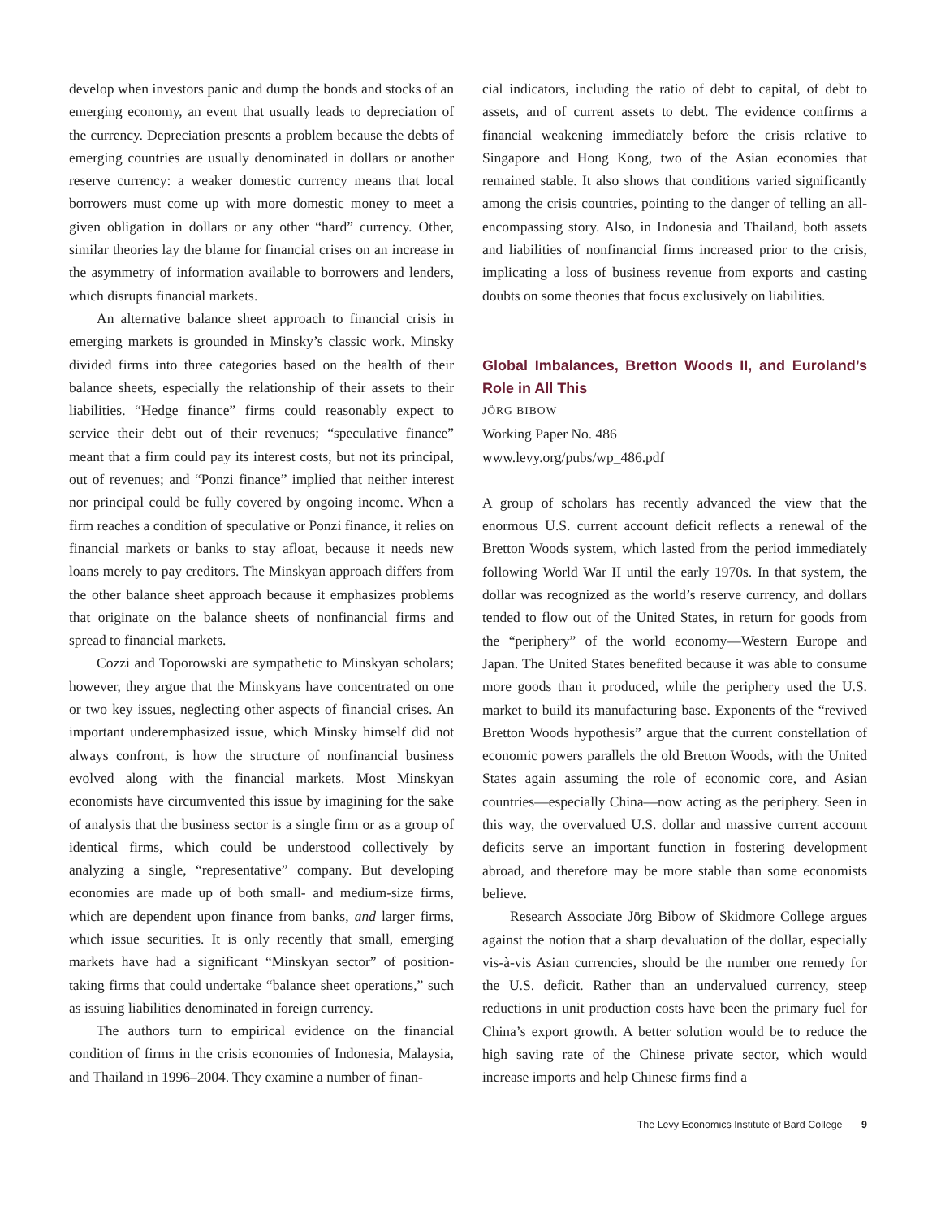develop when investors panic and dump the bonds and stocks of an emerging economy, an event that usually leads to depreciation of the currency. Depreciation presents a problem because the debts of emerging countries are usually denominated in dollars or another reserve currency: a weaker domestic currency means that local borrowers must come up with more domestic money to meet a given obligation in dollars or any other “hard” currency. Other, similar theories lay the blame for financial crises on an increase in the asymmetry of information available to borrowers and lenders, which disrupts financial markets.
An alternative balance sheet approach to financial crisis in emerging markets is grounded in Minsky’s classic work. Minsky divided firms into three categories based on the health of their balance sheets, especially the relationship of their assets to their liabilities. “Hedge finance” firms could reasonably expect to service their debt out of their revenues; “speculative finance” meant that a firm could pay its interest costs, but not its principal, out of revenues; and “Ponzi finance” implied that neither interest nor principal could be fully covered by ongoing income. When a firm reaches a condition of speculative or Ponzi finance, it relies on financial markets or banks to stay afloat, because it needs new loans merely to pay creditors. The Minskyan approach differs from the other balance sheet approach because it emphasizes problems that originate on the balance sheets of nonfinancial firms and spread to financial markets.
Cozzi and Toporowski are sympathetic to Minskyan scholars; however, they argue that the Minskyans have concentrated on one or two key issues, neglecting other aspects of financial crises. An important underemphasized issue, which Minsky himself did not always confront, is how the structure of nonfinancial business evolved along with the financial markets. Most Minskyan economists have circumvented this issue by imagining for the sake of analysis that the business sector is a single firm or as a group of identical firms, which could be understood collectively by analyzing a single, “representative” company. But developing economies are made up of both small- and medium-size firms, which are dependent upon finance from banks, and larger firms, which issue securities. It is only recently that small, emerging markets have had a significant “Minskyan sector” of position-taking firms that could undertake “balance sheet operations,” such as issuing liabilities denominated in foreign currency.
The authors turn to empirical evidence on the financial condition of firms in the crisis economies of Indonesia, Malaysia, and Thailand in 1996–2004. They examine a number of finan-
cial indicators, including the ratio of debt to capital, of debt to assets, and of current assets to debt. The evidence confirms a financial weakening immediately before the crisis relative to Singapore and Hong Kong, two of the Asian economies that remained stable. It also shows that conditions varied significantly among the crisis countries, pointing to the danger of telling an all-encompassing story. Also, in Indonesia and Thailand, both assets and liabilities of nonfinancial firms increased prior to the crisis, implicating a loss of business revenue from exports and casting doubts on some theories that focus exclusively on liabilities.
Global Imbalances, Bretton Woods II, and Euroland’s Role in All This
JÖRG BIBOW
Working Paper No. 486
www.levy.org/pubs/wp_486.pdf
A group of scholars has recently advanced the view that the enormous U.S. current account deficit reflects a renewal of the Bretton Woods system, which lasted from the period immediately following World War II until the early 1970s. In that system, the dollar was recognized as the world’s reserve currency, and dollars tended to flow out of the United States, in return for goods from the “periphery” of the world economy—Western Europe and Japan. The United States benefited because it was able to consume more goods than it produced, while the periphery used the U.S. market to build its manufacturing base. Exponents of the “revived Bretton Woods hypothesis” argue that the current constellation of economic powers parallels the old Bretton Woods, with the United States again assuming the role of economic core, and Asian countries—especially China—now acting as the periphery. Seen in this way, the overvalued U.S. dollar and massive current account deficits serve an important function in fostering development abroad, and therefore may be more stable than some economists believe.
Research Associate Jörg Bibow of Skidmore College argues against the notion that a sharp devaluation of the dollar, especially vis-à-vis Asian currencies, should be the number one remedy for the U.S. deficit. Rather than an undervalued currency, steep reductions in unit production costs have been the primary fuel for China’s export growth. A better solution would be to reduce the high saving rate of the Chinese private sector, which would increase imports and help Chinese firms find a
The Levy Economics Institute of Bard College 9